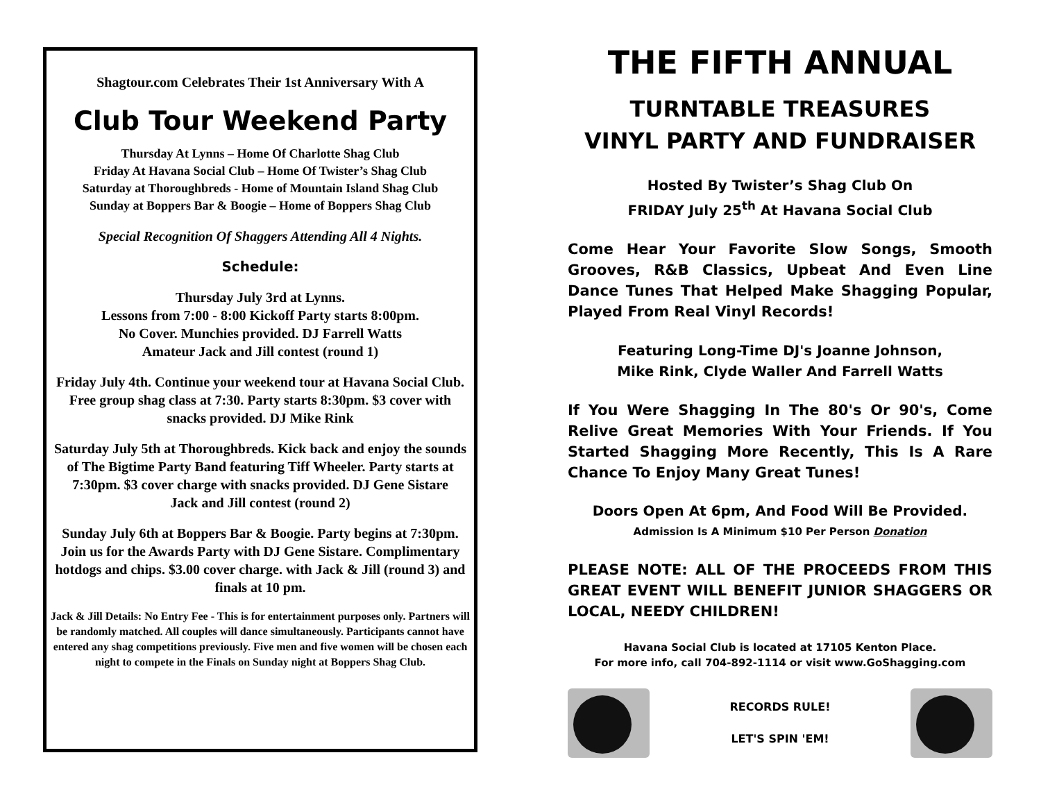Shagtour.com Celebrates Their 1st Anniversary With A
Club Tour Weekend Party
Thursday At Lynns – Home Of Charlotte Shag Club
Friday At Havana Social Club – Home Of Twister’s Shag Club
Saturday at Thoroughbreds - Home of Mountain Island Shag Club
Sunday at Boppers Bar & Boogie – Home of Boppers Shag Club
Special Recognition Of Shaggers Attending All 4 Nights.
Schedule:
Thursday July 3rd at Lynns.
Lessons from 7:00 - 8:00 Kickoff Party starts 8:00pm.
No Cover. Munchies provided. DJ Farrell Watts
Amateur Jack and Jill contest (round 1)
Friday July 4th. Continue your weekend tour at Havana Social Club. Free group shag class at 7:30. Party starts 8:30pm. $3 cover with snacks provided. DJ Mike Rink
Saturday July 5th at Thoroughbreds. Kick back and enjoy the sounds of The Bigtime Party Band featuring Tiff Wheeler. Party starts at 7:30pm. $3 cover charge with snacks provided. DJ Gene Sistare
Jack and Jill contest (round 2)
Sunday July 6th at Boppers Bar & Boogie. Party begins at 7:30pm. Join us for the Awards Party with DJ Gene Sistare. Complimentary hotdogs and chips. $3.00 cover charge. with Jack & Jill (round 3) and finals at 10 pm.
Jack & Jill Details: No Entry Fee - This is for entertainment purposes only. Partners will be randomly matched. All couples will dance simultaneously. Participants cannot have entered any shag competitions previously. Five men and five women will be chosen each night to compete in the Finals on Sunday night at Boppers Shag Club.
THE FIFTH ANNUAL
TURNTABLE TREASURES
VINYL PARTY AND FUNDRAISER
Hosted By Twister’s Shag Club On
FRIDAY July 25<sup>th</sup> At Havana Social Club
Come Hear Your Favorite Slow Songs, Smooth Grooves, R&B Classics, Upbeat And Even Line Dance Tunes That Helped Make Shagging Popular, Played From Real Vinyl Records!
Featuring Long-Time DJ's Joanne Johnson,
Mike Rink, Clyde Waller And Farrell Watts
If You Were Shagging In The 80's Or 90's, Come Relive Great Memories With Your Friends. If You Started Shagging More Recently, This Is A Rare Chance To Enjoy Many Great Tunes!
Doors Open At 6pm, And Food Will Be Provided.
Admission Is A Minimum $10 Per Person Donation
PLEASE NOTE: ALL OF THE PROCEEDS FROM THIS GREAT EVENT WILL BENEFIT JUNIOR SHAGGERS OR LOCAL, NEEDY CHILDREN!
Havana Social Club is located at 17105 Kenton Place.
For more info, call 704-892-1114 or visit www.GoShagging.com
RECORDS RULE!
LET'S SPIN 'EM!